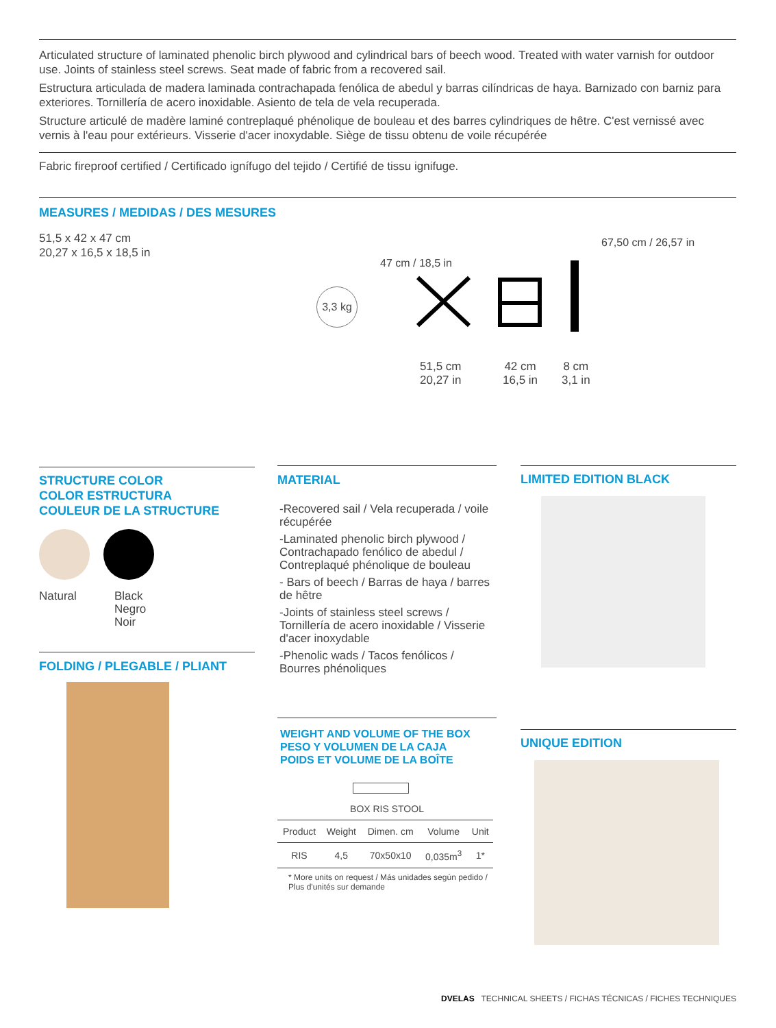Articulated structure of laminated phenolic birch plywood and cylindrical bars of beech wood. Treated with water varnish for outdoor use. Joints of stainless steel screws. Seat made of fabric from a recovered sail.
Estructura articulada de madera laminada contrachapada fenólica de abedul y barras cilíndricas de haya. Barnizado con barniz para exteriores. Tornillería de acero inoxidable. Asiento de tela de vela recuperada.
Structure articulé de madère laminé contreplaqué phénolique de bouleau et des barres cylindriques de hêtre. C'est vernissé avec vernis à l'eau pour extérieurs. Visserie d'acer inoxydable. Siège de tissu obtenu de voile récupérée
Fabric fireproof certified / Certificado ignífugo del tejido / Certifié de tissu ignifuge.
MEASURES / MEDIDAS / DES MESURES
51,5 x 42 x 47 cm
20,27 x 16,5 x 18,5 in
3,3 kg
47 cm / 18,5 in
67,50 cm / 26,57 in
51,5 cm
20,27 in
42 cm
16,5 in
8 cm
3,1 in
STRUCTURE COLOR
COLOR ESTRUCTURA
COULEUR DE LA STRUCTURE
Natural Black
Negro
Noir
FOLDING / PLEGABLE / PLIANT
MATERIAL
-Recovered sail / Vela recuperada / voile récupérée
-Laminated phenolic birch plywood / Contrachapado fenólico de abedul / Contreplaqué phénolique de bouleau
- Bars of beech / Barras de haya / barres de hêtre
-Joints of stainless steel screws / Tornillería de acero inoxidable / Visserie d'acer inoxydable
-Phenolic wads / Tacos fenólicos / Bourres phénoliques
WEIGHT AND VOLUME OF THE BOX
PESO Y VOLUMEN DE LA CAJA
POIDS ET VOLUME DE LA BOÎTE
BOX RIS STOOL
| Product | Weight | Dimen. cm | Volume | Unit |
| --- | --- | --- | --- | --- |
| RIS | 4,5 | 70x50x10 | 0,035m<sup>3</sup> | 1* |
* More units on request / Más unidades según pedido / Plus d'unités sur demande
LIMITED EDITION BLACK
UNIQUE EDITION
DVELAS TECHNICAL SHEETS / FICHAS TÉCNICAS / FICHES TECHNIQUES